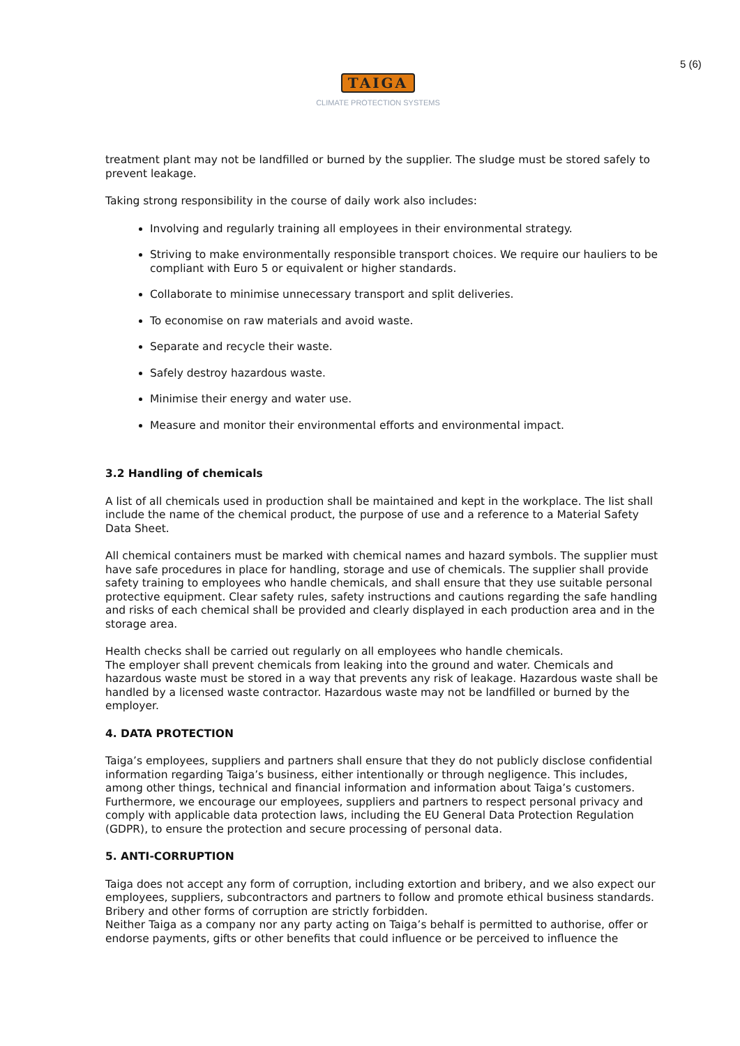5 (6)
TAIGA
CLIMATE PROTECTION SYSTEMS
treatment plant may not be landfilled or burned by the supplier. The sludge must be stored safely to prevent leakage.
Taking strong responsibility in the course of daily work also includes:
Involving and regularly training all employees in their environmental strategy.
Striving to make environmentally responsible transport choices. We require our hauliers to be compliant with Euro 5 or equivalent or higher standards.
Collaborate to minimise unnecessary transport and split deliveries.
To economise on raw materials and avoid waste.
Separate and recycle their waste.
Safely destroy hazardous waste.
Minimise their energy and water use.
Measure and monitor their environmental efforts and environmental impact.
3.2 Handling of chemicals
A list of all chemicals used in production shall be maintained and kept in the workplace. The list shall include the name of the chemical product, the purpose of use and a reference to a Material Safety Data Sheet.
All chemical containers must be marked with chemical names and hazard symbols. The supplier must have safe procedures in place for handling, storage and use of chemicals. The supplier shall provide safety training to employees who handle chemicals, and shall ensure that they use suitable personal protective equipment. Clear safety rules, safety instructions and cautions regarding the safe handling and risks of each chemical shall be provided and clearly displayed in each production area and in the storage area.
Health checks shall be carried out regularly on all employees who handle chemicals.
The employer shall prevent chemicals from leaking into the ground and water. Chemicals and hazardous waste must be stored in a way that prevents any risk of leakage. Hazardous waste shall be handled by a licensed waste contractor. Hazardous waste may not be landfilled or burned by the employer.
4. DATA PROTECTION
Taiga’s employees, suppliers and partners shall ensure that they do not publicly disclose confidential information regarding Taiga’s business, either intentionally or through negligence. This includes, among other things, technical and financial information and information about Taiga’s customers. Furthermore, we encourage our employees, suppliers and partners to respect personal privacy and comply with applicable data protection laws, including the EU General Data Protection Regulation (GDPR), to ensure the protection and secure processing of personal data.
5. ANTI-CORRUPTION
Taiga does not accept any form of corruption, including extortion and bribery, and we also expect our employees, suppliers, subcontractors and partners to follow and promote ethical business standards. Bribery and other forms of corruption are strictly forbidden.
Neither Taiga as a company nor any party acting on Taiga’s behalf is permitted to authorise, offer or endorse payments, gifts or other benefits that could influence or be perceived to influence the